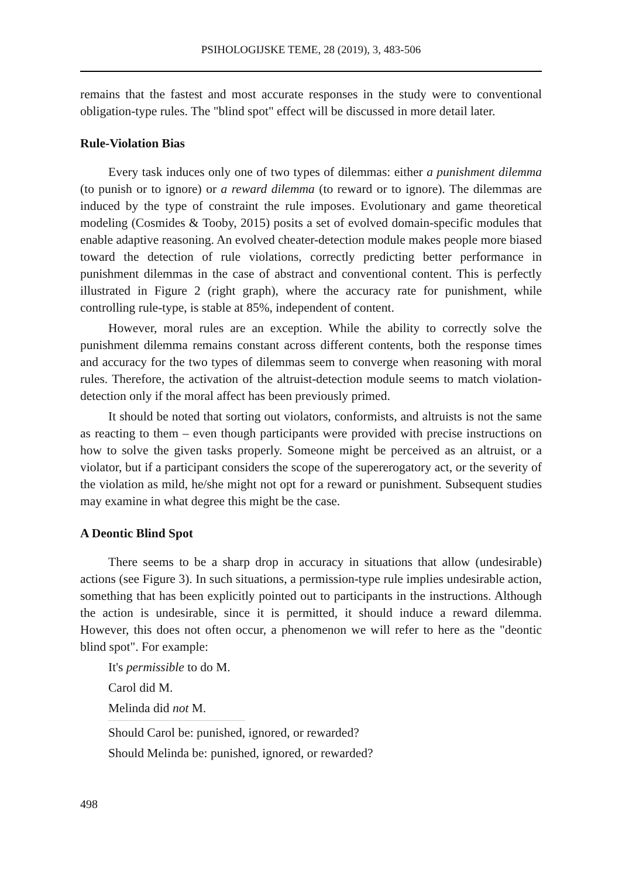PSIHOLOGIJSKE TEME, 28 (2019), 3, 483-506
remains that the fastest and most accurate responses in the study were to conventional obligation-type rules. The "blind spot" effect will be discussed in more detail later.
Rule-Violation Bias
Every task induces only one of two types of dilemmas: either a punishment dilemma (to punish or to ignore) or a reward dilemma (to reward or to ignore). The dilemmas are induced by the type of constraint the rule imposes. Evolutionary and game theoretical modeling (Cosmides & Tooby, 2015) posits a set of evolved domain-specific modules that enable adaptive reasoning. An evolved cheater-detection module makes people more biased toward the detection of rule violations, correctly predicting better performance in punishment dilemmas in the case of abstract and conventional content. This is perfectly illustrated in Figure 2 (right graph), where the accuracy rate for punishment, while controlling rule-type, is stable at 85%, independent of content.
However, moral rules are an exception. While the ability to correctly solve the punishment dilemma remains constant across different contents, both the response times and accuracy for the two types of dilemmas seem to converge when reasoning with moral rules. Therefore, the activation of the altruist-detection module seems to match violation-detection only if the moral affect has been previously primed.
It should be noted that sorting out violators, conformists, and altruists is not the same as reacting to them – even though participants were provided with precise instructions on how to solve the given tasks properly. Someone might be perceived as an altruist, or a violator, but if a participant considers the scope of the supererogatory act, or the severity of the violation as mild, he/she might not opt for a reward or punishment. Subsequent studies may examine in what degree this might be the case.
A Deontic Blind Spot
There seems to be a sharp drop in accuracy in situations that allow (undesirable) actions (see Figure 3). In such situations, a permission-type rule implies undesirable action, something that has been explicitly pointed out to participants in the instructions. Although the action is undesirable, since it is permitted, it should induce a reward dilemma. However, this does not often occur, a phenomenon we will refer to here as the "deontic blind spot". For example:
It's permissible to do M.
Carol did M.
Melinda did not M.
Should Carol be: punished, ignored, or rewarded?
Should Melinda be: punished, ignored, or rewarded?
498